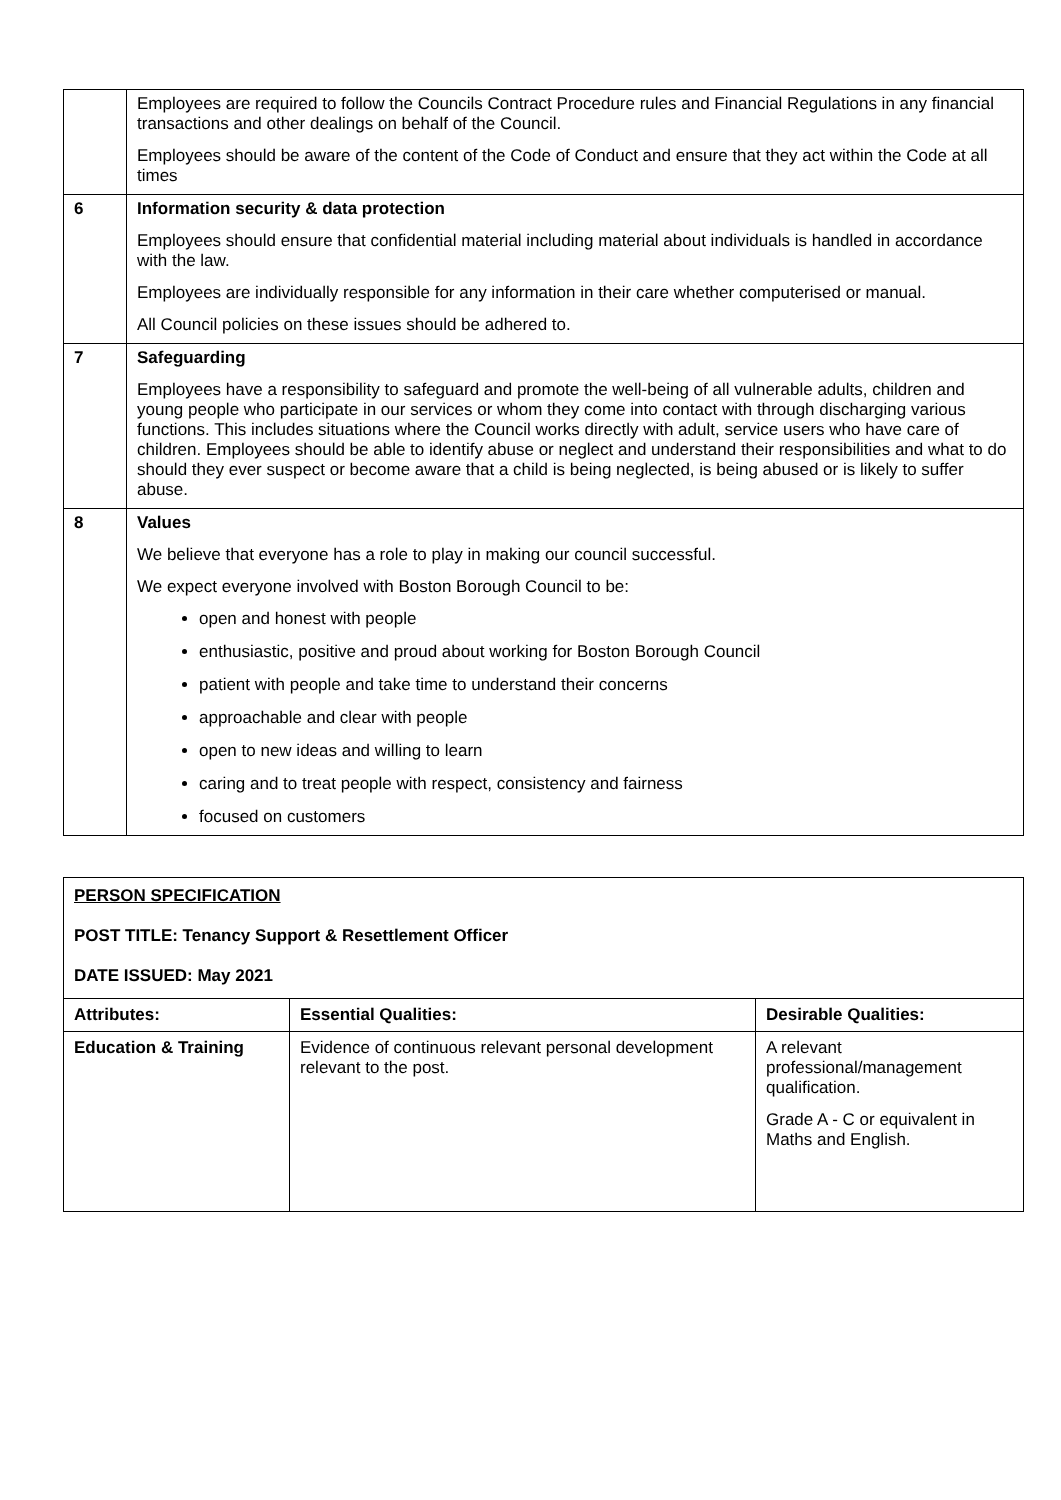| | Employees are required to follow the Councils Contract Procedure rules and Financial Regulations in any financial transactions and other dealings on behalf of the Council. Employees should be aware of the content of the Code of Conduct and ensure that they act within the Code at all times |
| 6 | Information security & data protection Employees should ensure that confidential material including material about individuals is handled in accordance with the law. Employees are individually responsible for any information in their care whether computerised or manual. All Council policies on these issues should be adhered to. |
| 7 | Safeguarding Employees have a responsibility to safeguard and promote the well-being of all vulnerable adults, children and young people who participate in our services or whom they come into contact with through discharging various functions. This includes situations where the Council works directly with adult, service users who have care of children. Employees should be able to identify abuse or neglect and understand their responsibilities and what to do should they ever suspect or become aware that a child is being neglected, is being abused or is likely to suffer abuse. |
| 8 | Values We believe that everyone has a role to play in making our council successful. We expect everyone involved with Boston Borough Council to be: open and honest with people enthusiastic, positive and proud about working for Boston Borough Council patient with people and take time to understand their concerns approachable and clear with people open to new ideas and willing to learn caring and to treat people with respect, consistency and fairness focused on customers |
| PERSON SPECIFICATION POST TITLE: Tenancy Support & Resettlement Officer DATE ISSUED: May 2021 | | |
| Attributes: | Essential Qualities: | Desirable Qualities: |
| Education & Training | Evidence of continuous relevant personal development relevant to the post. | A relevant professional/management qualification. Grade A - C or equivalent in Maths and English. |